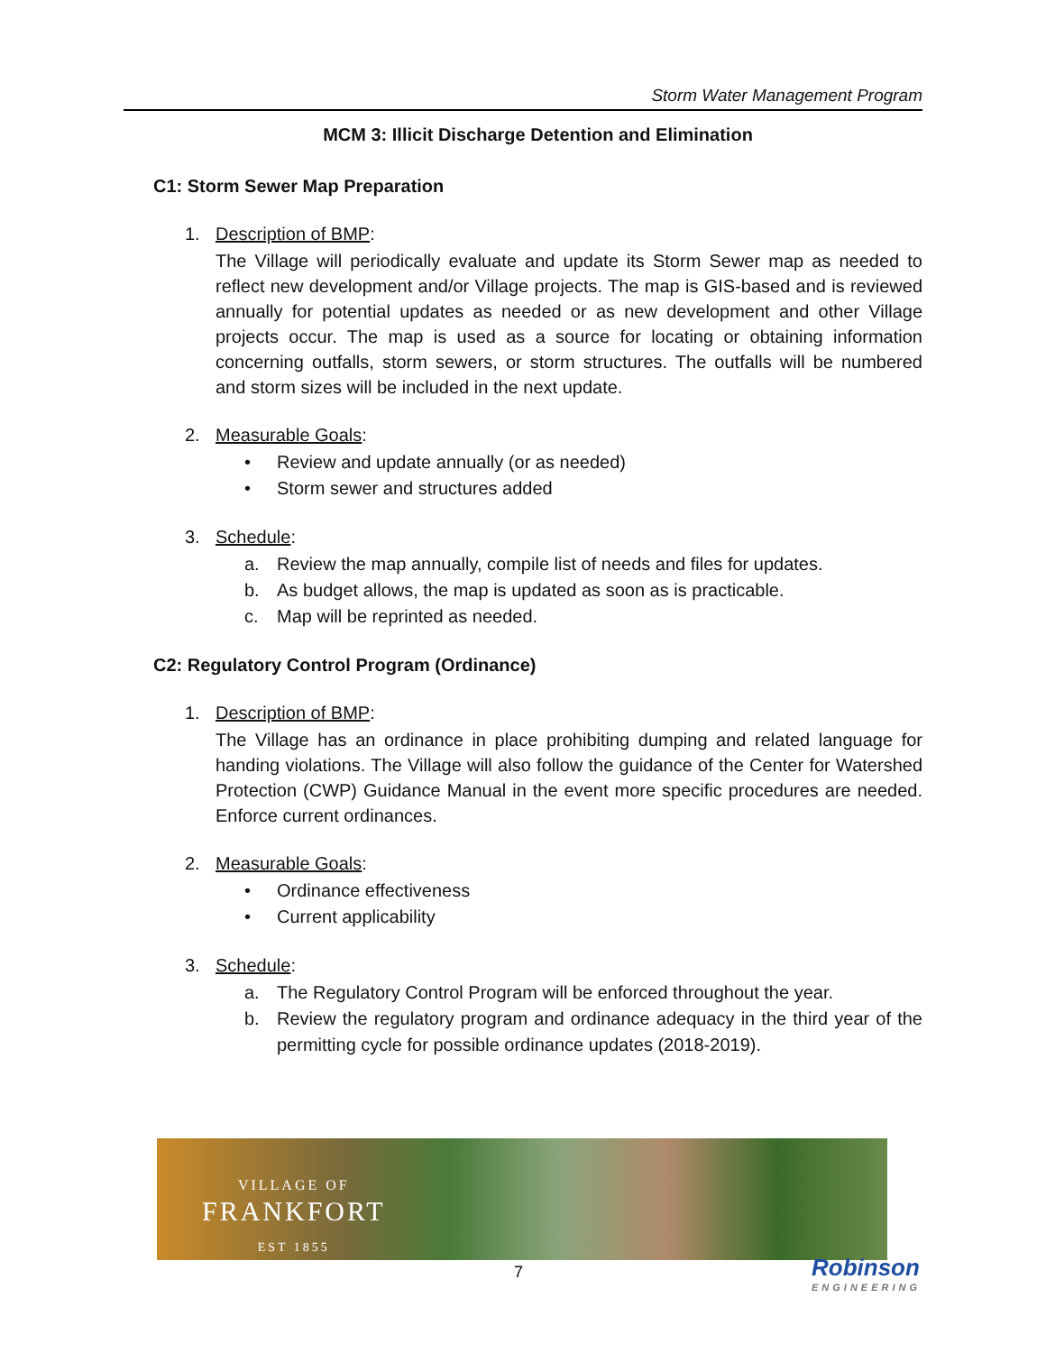Storm Water Management Program
MCM 3: Illicit Discharge Detention and Elimination
C1: Storm Sewer Map Preparation
1. Description of BMP:
The Village will periodically evaluate and update its Storm Sewer map as needed to reflect new development and/or Village projects. The map is GIS-based and is reviewed annually for potential updates as needed or as new development and other Village projects occur. The map is used as a source for locating or obtaining information concerning outfalls, storm sewers, or storm structures. The outfalls will be numbered and storm sizes will be included in the next update.
2. Measurable Goals:
• Review and update annually (or as needed)
• Storm sewer and structures added
3. Schedule:
a. Review the map annually, compile list of needs and files for updates.
b. As budget allows, the map is updated as soon as is practicable.
c. Map will be reprinted as needed.
C2: Regulatory Control Program (Ordinance)
1. Description of BMP:
The Village has an ordinance in place prohibiting dumping and related language for handing violations. The Village will also follow the guidance of the Center for Watershed Protection (CWP) Guidance Manual in the event more specific procedures are needed. Enforce current ordinances.
2. Measurable Goals:
• Ordinance effectiveness
• Current applicability
3. Schedule:
a. The Regulatory Control Program will be enforced throughout the year.
b. Review the regulatory program and ordinance adequacy in the third year of the permitting cycle for possible ordinance updates (2018-2019).
VILLAGE OF
FRANKFORT
EST 1855
7 Robinson
ENGINEERING